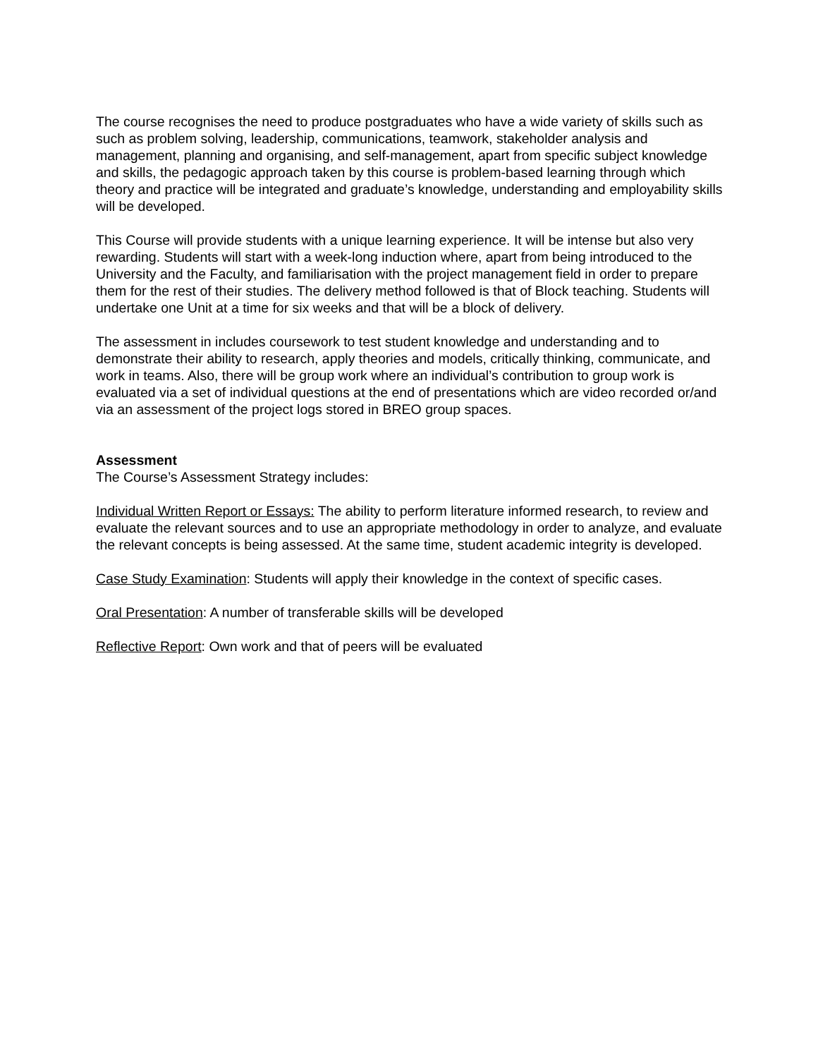The course recognises the need to produce postgraduates who have a wide variety of skills such as such as problem solving, leadership, communications, teamwork, stakeholder analysis and management, planning and organising, and self-management, apart from specific subject knowledge and skills, the pedagogic approach taken by this course is problem-based learning through which theory and practice will be integrated and graduate’s knowledge, understanding and employability skills will be developed.
This Course will provide students with a unique learning experience. It will be intense but also very rewarding. Students will start with a week-long induction where, apart from being introduced to the University and the Faculty, and familiarisation with the project management field in order to prepare them for the rest of their studies. The delivery method followed is that of Block teaching. Students will undertake one Unit at a time for six weeks and that will be a block of delivery.
The assessment in includes coursework to test student knowledge and understanding and to demonstrate their ability to research, apply theories and models, critically thinking, communicate, and work in teams. Also, there will be group work where an individual’s contribution to group work is evaluated via a set of individual questions at the end of presentations which are video recorded or/and via an assessment of the project logs stored in BREO group spaces.
Assessment
The Course’s Assessment Strategy includes:
Individual Written Report or Essays: The ability to perform literature informed research, to review and evaluate the relevant sources and to use an appropriate methodology in order to analyze, and evaluate the relevant concepts is being assessed. At the same time, student academic integrity is developed.
Case Study Examination: Students will apply their knowledge in the context of specific cases.
Oral Presentation: A number of transferable skills will be developed
Reflective Report: Own work and that of peers will be evaluated